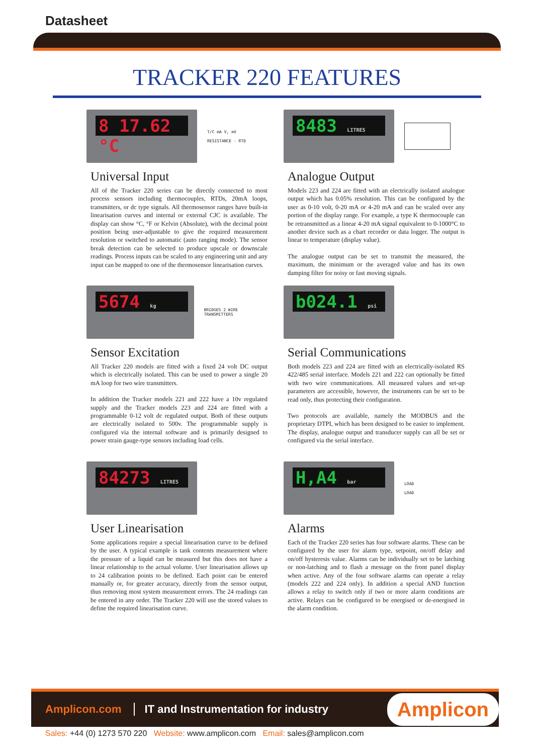Datasheet
TRACKER 220 FEATURES
8 17.62 °C
T/C mA V, mV
RESISTANCE - RTD
Universal Input
All of the Tracker 220 series can be directly connected to most process sensors including thermocouples, RTDs, 20mA loops, transmitters, or dc type signals. All thermosensor ranges have built-in linearisation curves and internal or external CJC is available. The display can show °C, °F or Kelvin (Absolute), with the decimal point position being user-adjustable to give the required measurement resolution or switched to automatic (auto ranging mode). The sensor break detection can be selected to produce upscale or downscale readings. Process inputs can be scaled to any engineering unit and any input can be mapped to one of the thermosensor linearisation curves.
8483 LITRES
Analogue Output
Models 223 and 224 are fitted with an electrically isolated analogue output which has 0.05% resolution. This can be configured by the user as 0-10 volt, 0-20 mA or 4-20 mA and can be scaled over any portion of the display range. For example, a type K thermocouple can be retransmitted as a linear 4-20 mA signal equivalent to 0-1000°C to another device such as a chart recorder or data logger. The output is linear to temperature (display value).
The analogue output can be set to transmit the measured, the maximum, the minimum or the averaged value and has its own damping filter for noisy or fast moving signals.
5674 kg
BRIDGES 2 WIRE TRANSMITTERS
Sensor Excitation
All Tracker 220 models are fitted with a fixed 24 volt DC output which is electrically isolated. This can be used to power a single 20 mA loop for two wire transmitters.
In addition the Tracker models 221 and 222 have a 10v regulated supply and the Tracker models 223 and 224 are fitted with a programmable 0-12 volt dc regulated output. Both of these outputs are electrically isolated to 500v. The programmable supply is configured via the internal software and is primarily designed to power strain gauge-type sensors including load cells.
b024.1 psi
Serial Communications
Both models 223 and 224 are fitted with an electrically-isolated RS 422/485 serial interface. Models 221 and 222 can optionally be fitted with two wire communications. All measured values and set-up parameters are accessible, however, the instruments can be set to be read only, thus protecting their configuration.
Two protocols are available, namely the MODBUS and the proprietary DTPI, which has been designed to be easier to implement. The display, analogue output and transducer supply can all be set or configured via the serial interface.
84273 LITRES
User Linearisation
Some applications require a special linearisation curve to be defined by the user. A typical example is tank contents measurement where the pressure of a liquid can be measured but this does not have a linear relationship to the actual volume. User linearisation allows up to 24 calibration points to be defined. Each point can be entered manually or, for greater accuracy, directly from the sensor output, thus removing most system measurement errors. The 24 readings can be entered in any order. The Tracker 220 will use the stored values to define the required linearisation curve.
H,A4 bar
LOAD
LOAD
Alarms
Each of the Tracker 220 series has four software alarms. These can be configured by the user for alarm type, setpoint, on/off delay and on/off hysteresis value. Alarms can be individually set to be latching or non-latching and to flash a message on the front panel display when active. Any of the four software alarms can operate a relay (models 222 and 224 only). In addition a special AND function allows a relay to switch only if two or more alarm conditions are active. Relays can be configured to be energised or de-energised in the alarm condition.
Amplicon.com
IT and Instrumentation for industry
Amplicon
Sales: +44 (0) 1273 570 220 Website: www.amplicon.com Email: sales@amplicon.com